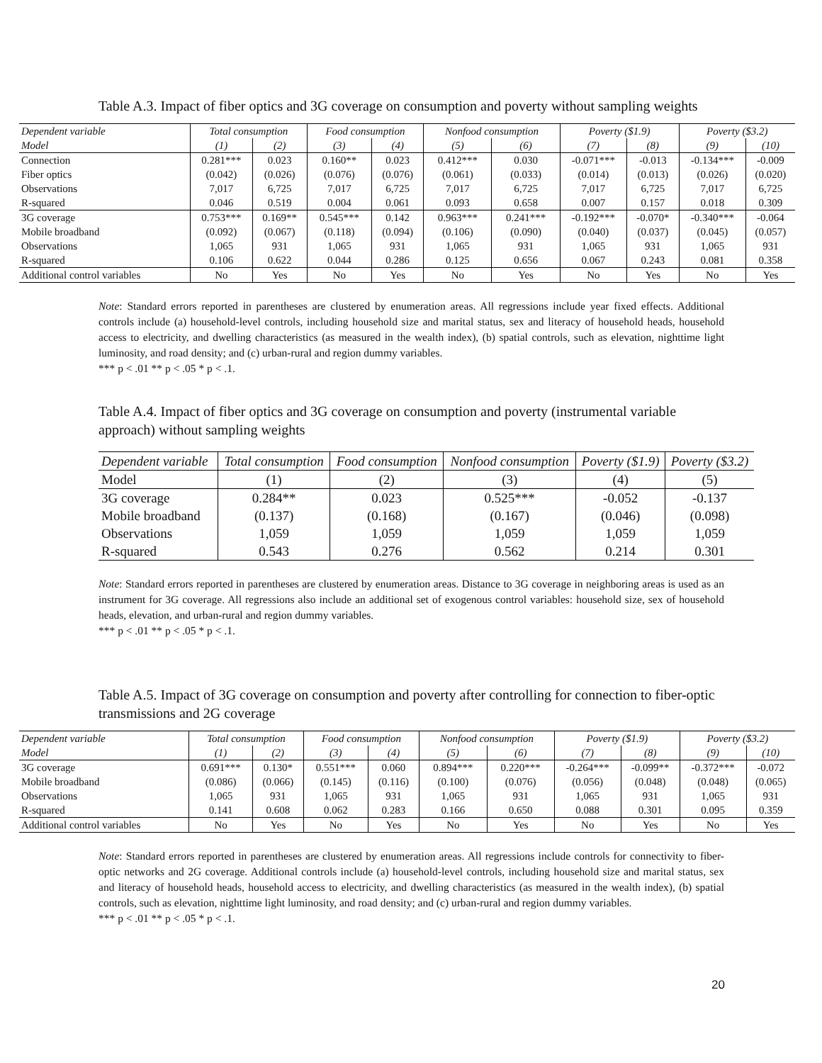Table A.3. Impact of fiber optics and 3G coverage on consumption and poverty without sampling weights
| Dependent variable | Total consumption | | Food consumption | | Nonfood consumption | | Poverty ($1.9) | | Poverty ($3.2) | |
| --- | --- | --- | --- | --- | --- | --- | --- | --- | --- | --- |
| Model | (1) | (2) | (3) | (4) | (5) | (6) | (7) | (8) | (9) | (10) |
| Connection | 0.281*** | 0.023 | 0.160** | 0.023 | 0.412*** | 0.030 | -0.071*** | -0.013 | -0.134*** | -0.009 |
| Fiber optics | (0.042) | (0.026) | (0.076) | (0.076) | (0.061) | (0.033) | (0.014) | (0.013) | (0.026) | (0.020) |
| Observations | 7,017 | 6,725 | 7,017 | 6,725 | 7,017 | 6,725 | 7,017 | 6,725 | 7,017 | 6,725 |
| R-squared | 0.046 | 0.519 | 0.004 | 0.061 | 0.093 | 0.658 | 0.007 | 0.157 | 0.018 | 0.309 |
| 3G coverage | 0.753*** | 0.169** | 0.545*** | 0.142 | 0.963*** | 0.241*** | -0.192*** | -0.070* | -0.340*** | -0.064 |
| Mobile broadband | (0.092) | (0.067) | (0.118) | (0.094) | (0.106) | (0.090) | (0.040) | (0.037) | (0.045) | (0.057) |
| Observations | 1,065 | 931 | 1,065 | 931 | 1,065 | 931 | 1,065 | 931 | 1,065 | 931 |
| R-squared | 0.106 | 0.622 | 0.044 | 0.286 | 0.125 | 0.656 | 0.067 | 0.243 | 0.081 | 0.358 |
| Additional control variables | No | Yes | No | Yes | No | Yes | No | Yes | No | Yes |
Note: Standard errors reported in parentheses are clustered by enumeration areas. All regressions include year fixed effects. Additional controls include (a) household-level controls, including household size and marital status, sex and literacy of household heads, household access to electricity, and dwelling characteristics (as measured in the wealth index), (b) spatial controls, such as elevation, nighttime light luminosity, and road density; and (c) urban-rural and region dummy variables.
*** p < .01 ** p < .05 * p < .1.
Table A.4. Impact of fiber optics and 3G coverage on consumption and poverty (instrumental variable approach) without sampling weights
| Dependent variable | Total consumption | Food consumption | Nonfood consumption | Poverty ($1.9) | Poverty ($3.2) |
| --- | --- | --- | --- | --- | --- |
| Model | (1) | (2) | (3) | (4) | (5) |
| 3G coverage | 0.284** | 0.023 | 0.525*** | -0.052 | -0.137 |
| Mobile broadband | (0.137) | (0.168) | (0.167) | (0.046) | (0.098) |
| Observations | 1,059 | 1,059 | 1,059 | 1,059 | 1,059 |
| R-squared | 0.543 | 0.276 | 0.562 | 0.214 | 0.301 |
Note: Standard errors reported in parentheses are clustered by enumeration areas. Distance to 3G coverage in neighboring areas is used as an instrument for 3G coverage. All regressions also include an additional set of exogenous control variables: household size, sex of household heads, elevation, and urban-rural and region dummy variables.
*** p < .01 ** p < .05 * p < .1.
Table A.5. Impact of 3G coverage on consumption and poverty after controlling for connection to fiber-optic transmissions and 2G coverage
| Dependent variable | Total consumption | | Food consumption | | Nonfood consumption | | Poverty ($1.9) | | Poverty ($3.2) | |
| --- | --- | --- | --- | --- | --- | --- | --- | --- | --- | --- |
| Model | (1) | (2) | (3) | (4) | (5) | (6) | (7) | (8) | (9) | (10) |
| 3G coverage | 0.691*** | 0.130* | 0.551*** | 0.060 | 0.894*** | 0.220*** | -0.264*** | -0.099** | -0.372*** | -0.072 |
| Mobile broadband | (0.086) | (0.066) | (0.145) | (0.116) | (0.100) | (0.076) | (0.056) | (0.048) | (0.048) | (0.065) |
| Observations | 1,065 | 931 | 1,065 | 931 | 1,065 | 931 | 1,065 | 931 | 1,065 | 931 |
| R-squared | 0.141 | 0.608 | 0.062 | 0.283 | 0.166 | 0.650 | 0.088 | 0.301 | 0.095 | 0.359 |
| Additional control variables | No | Yes | No | Yes | No | Yes | No | Yes | No | Yes |
Note: Standard errors reported in parentheses are clustered by enumeration areas. All regressions include controls for connectivity to fiber-optic networks and 2G coverage. Additional controls include (a) household-level controls, including household size and marital status, sex and literacy of household heads, household access to electricity, and dwelling characteristics (as measured in the wealth index), (b) spatial controls, such as elevation, nighttime light luminosity, and road density; and (c) urban-rural and region dummy variables.
*** p < .01 ** p < .05 * p < .1.
20